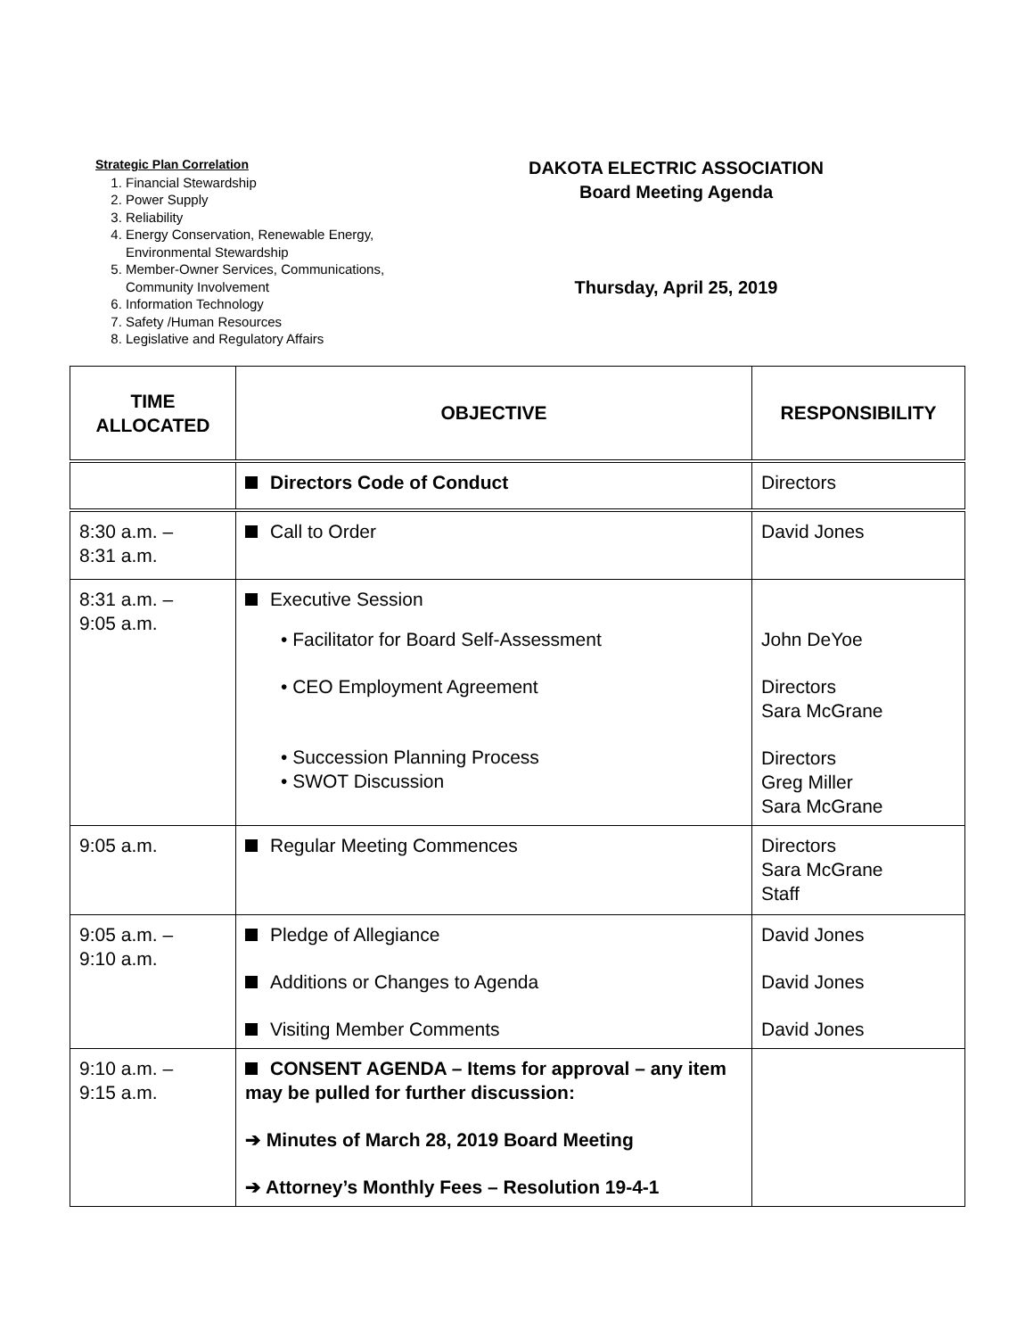Strategic Plan Correlation
1. Financial Stewardship
2. Power Supply
3. Reliability
4. Energy Conservation, Renewable Energy, Environmental Stewardship
5. Member-Owner Services, Communications, Community Involvement
6. Information Technology
7. Safety /Human Resources
8. Legislative and Regulatory Affairs
DAKOTA ELECTRIC ASSOCIATION
Board Meeting Agenda
Thursday, April 25, 2019
| TIME ALLOCATED | OBJECTIVE | RESPONSIBILITY |
| --- | --- | --- |
| | Directors Code of Conduct | Directors |
| 8:30 a.m. – 8:31 a.m. | Call to Order | David Jones |
| 8:31 a.m. – 9:05 a.m. | Executive Session • Facilitator for Board Self-Assessment • CEO Employment Agreement • Succession Planning Process • SWOT Discussion | John DeYoe Directors Sara McGrane Directors Greg Miller Sara McGrane |
| 9:05 a.m. | Regular Meeting Commences | Directors Sara McGrane Staff |
| 9:05 a.m. – 9:10 a.m. | Pledge of Allegiance Additions or Changes to Agenda Visiting Member Comments | David Jones David Jones David Jones |
| 9:10 a.m. – 9:15 a.m. | CONSENT AGENDA – Items for approval – any item may be pulled for further discussion: ➔ Minutes of March 28, 2019 Board Meeting ➔ Attorney’s Monthly Fees – Resolution 19-4-1 | |